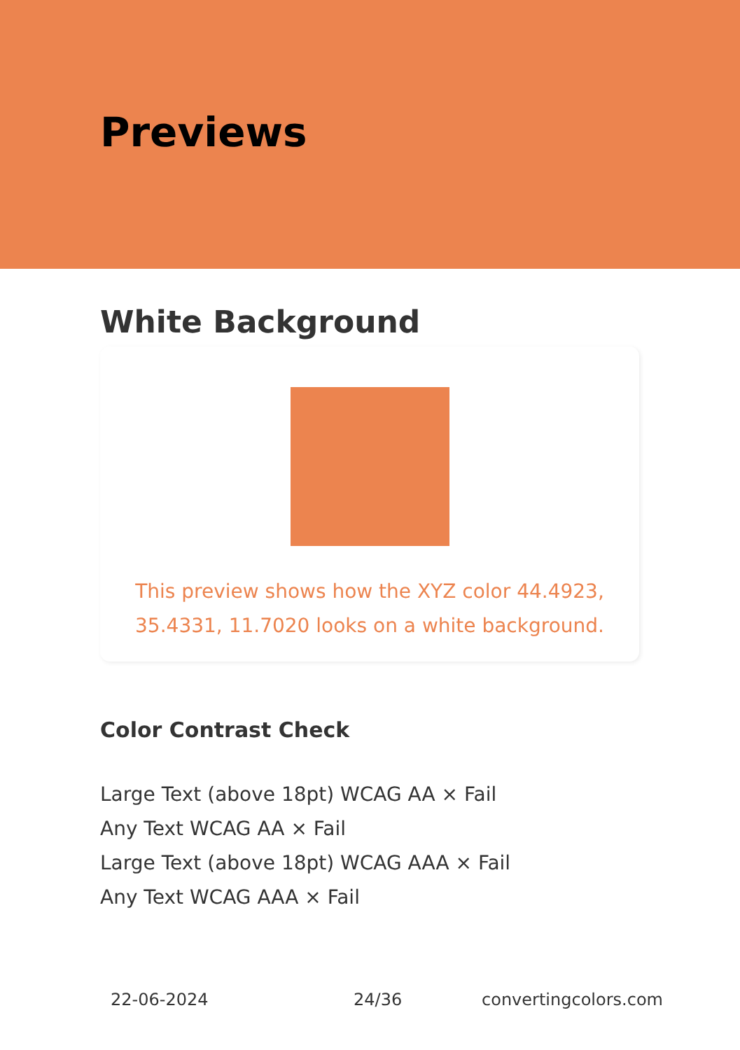Previews
White Background
This preview shows how the XYZ color 44.4923, 35.4331, 11.7020 looks on a white background.
Color Contrast Check
Large Text (above 18pt) WCAG AA × Fail
Any Text WCAG AA × Fail
Large Text (above 18pt) WCAG AAA × Fail
Any Text WCAG AAA × Fail
22-06-2024 24/36 convertingcolors.com